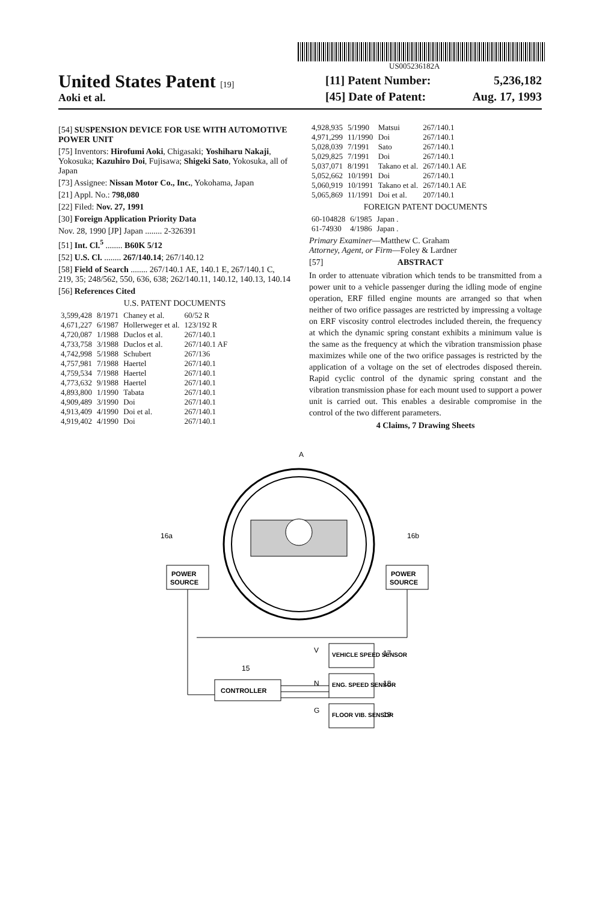US005236182A
United States Patent [19]
Aoki et al.
[11] Patent Number: 5,236,182
[45] Date of Patent: Aug. 17, 1993
[54] SUSPENSION DEVICE FOR USE WITH AUTOMOTIVE POWER UNIT
[75] Inventors: Hirofumi Aoki, Chigasaki; Yoshiharu Nakaji, Yokosuka; Kazuhiro Doi, Fujisawa; Shigeki Sato, Yokosuka, all of Japan
[73] Assignee: Nissan Motor Co., Inc., Yokohama, Japan
[21] Appl. No.: 798,080
[22] Filed: Nov. 27, 1991
[30] Foreign Application Priority Data
Nov. 28, 1990 [JP] Japan ........ 2-326391
[51] Int. Cl.<sup>5</sup> ........ B60K 5/12
[52] U.S. Cl. ........ 267/140.14; 267/140.12
[58] Field of Search ........ 267/140.1 AE, 140.1 E, 267/140.1 C, 219, 35; 248/562, 550, 636, 638; 262/140.11, 140.12, 140.13, 140.14
[56] References Cited
U.S. PATENT DOCUMENTS
| 3,599,428 | 8/1971 | Chaney et al. | 60/52 R |
| 4,671,227 | 6/1987 | Hollerweger et al. | 123/192 R |
| 4,720,087 | 1/1988 | Duclos et al. | 267/140.1 |
| 4,733,758 | 3/1988 | Duclos et al. | 267/140.1 AF |
| 4,742,998 | 5/1988 | Schubert | 267/136 |
| 4,757,981 | 7/1988 | Haertel | 267/140.1 |
| 4,759,534 | 7/1988 | Haertel | 267/140.1 |
| 4,773,632 | 9/1988 | Haertel | 267/140.1 |
| 4,893,800 | 1/1990 | Tabata | 267/140.1 |
| 4,909,489 | 3/1990 | Doi | 267/140.1 |
| 4,913,409 | 4/1990 | Doi et al. | 267/140.1 |
| 4,919,402 | 4/1990 | Doi | 267/140.1 |
| 4,928,935 | 5/1990 | Matsui | 267/140.1 |
| 4,971,299 | 11/1990 | Doi | 267/140.1 |
| 5,028,039 | 7/1991 | Sato | 267/140.1 |
| 5,029,825 | 7/1991 | Doi | 267/140.1 |
| 5,037,071 | 8/1991 | Takano et al. | 267/140.1 AE |
| 5,052,662 | 10/1991 | Doi | 267/140.1 |
| 5,060,919 | 10/1991 | Takano et al. | 267/140.1 AE |
| 5,065,869 | 11/1991 | Doi et al. | 207/140.1 |
FOREIGN PATENT DOCUMENTS
| 60-104828 | 6/1985 | Japan . |
| 61-74930 | 4/1986 | Japan . |
Primary Examiner—Matthew C. Graham
Attorney, Agent, or Firm—Foley & Lardner
[57] ABSTRACT
In order to attenuate vibration which tends to be transmitted from a power unit to a vehicle passenger during the idling mode of engine operation, ERF filled engine mounts are arranged so that when neither of two orifice passages are restricted by impressing a voltage on ERF viscosity control electrodes included therein, the frequency at which the dynamic spring constant exhibits a minimum value is the same as the frequency at which the vibration transmission phase maximizes while one of the two orifice passages is restricted by the application of a voltage on the set of electrodes disposed therein. Rapid cyclic control of the dynamic spring constant and the vibration transmission phase for each mount used to support a power unit is carried out. This enables a desirable compromise in the control of the two different parameters.
4 Claims, 7 Drawing Sheets
A
POWER
SOURCE
POWER
SOURCE
16a
16b
CONTROLLER
15
VEHICLE SPEED SENSOR
17
ENG. SPEED SENSOR
18
FLOOR VIB. SENSOR
19
V
N
G